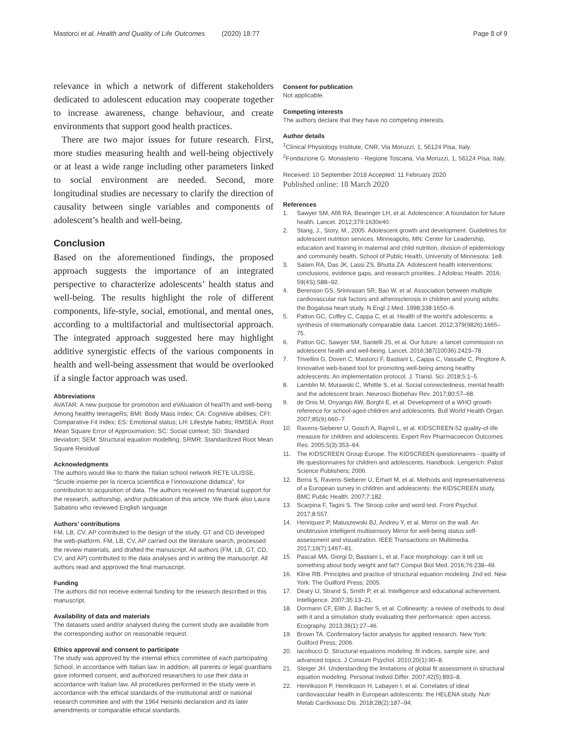Mastorci et al. Health and Quality of Life Outcomes (2020) 18:77
Page 8 of 9
relevance in which a network of different stakeholders dedicated to adolescent education may cooperate together to increase awareness, change behaviour, and create environments that support good health practices.
There are two major issues for future research. First, more studies measuring health and well-being objectively or at least a wide range including other parameters linked to social environment are needed. Second, more longitudinal studies are necessary to clarify the direction of causality between single variables and components of adolescent’s health and well-being.
Conclusion
Based on the aforementioned findings, the proposed approach suggests the importance of an integrated perspective to characterize adolescents’ health status and well-being. The results highlight the role of different components, life-style, social, emotional, and mental ones, according to a multifactorial and multisectorial approach. The integrated approach suggested here may highlight additive synergistic effects of the various components in health and well-being assessment that would be overlooked if a single factor approach was used.
Abbreviations
AVATAR: A new purpose for promotion and eVAluation of healTh and well-being Among healthy teenageRs; BMI: Body Mass Index; CA: Cognitive abilities; CFI: Comparative Fit Index; ES: Emotional status; LH: Lifestyle habits; RMSEA: Root Mean Square Error of Approximation; SC: Social context; SD: Standard deviation; SEM: Structural equation modelling; SRMR: Standardized Root Mean Square Residual
Acknowledgments
The authors would like to thank the Italian school network RETE ULISSE, “Scuole insieme per la ricerca scientifica e l’innovazione didattica”, for contribution to acquisition of data. The authors received no financial support for the research, authorship, and/or publication of this article. We thank also Laura Sabatino who reviewed English language.
Authors’ contributions
FM, LB, CV, AP contributed to the design of the study. GT and CD developed the web-platform. FM, LB, CV, AP carried out the literature search, processed the review materials, and drafted the manuscript. All authors (FM, LB, GT, CD, CV, and AP) contributed to the data analyses and in writing the manuscript. All authors read and approved the final manuscript.
Funding
The authors did not receive external funding for the research described in this manuscript.
Availability of data and materials
The datasets used and/or analysed during the current study are available from the corresponding author on reasonable request.
Ethics approval and consent to participate
The study was approved by the internal ethics committee of each participating School, in accordance with Italian law. In addition, all parents or legal guardians gave informed consent, and authorized researchers to use their data in accordance with Italian law. All procedures performed in the study were in accordance with the ethical standards of the institutional and/ or national research committee and with the 1964 Helsinki declaration and its later amendments or comparable ethical standards.
Consent for publication
Not applicable.
Competing interests
The authors declare that they have no competing interests.
Author details
<sup>1</sup> Clinical Physiology Institute, CNR, Via Moruzzi, 1, 56124 Pisa, Italy. <sup>2</sup>Fondazione G. Monasterio - Regione Toscana, Via Moruzzi, 1, 56124 Pisa, Italy.
Received: 10 September 2018 Accepted: 11 February 2020
Published online: 18 March 2020
References
1. Sawyer SM, Afifi RA, Bearinger LH, et al. Adolescence: A foundation for future health. Lancet. 2012;379:1630e40.
2. Stang, J., Story, M., 2005. Adolescent growth and development. Guidelines for adolescent nutrition services. Minneapolis, MN: Center for Leadership, education and training in maternal and child nutrition, division of epidemiology and community health, School of Public Health, University of Minnesota; 1e8.
3. Salam RA, Das JK, Lassi ZS, Bhutta ZA. Adolescent health interventions: conclusions, evidence gaps, and research priorities. J Adolesc Health. 2016; 59(4S):S88–92.
4. Berenson GS, Srinivasan SR, Bao W, et al. Association between multiple cardiovascular risk factors and atherosclerosis in children and young adults: the Bogalusa heart study. N Engl J Med. 1998;338:1650–6.
5. Patton GC, Coffey C, Cappa C, et al. Health of the world's adolescents: a synthesis of internationally comparable data. Lancet. 2012;379(9826):1665–75.
6. Patton GC, Sawyer SM, Santelli JS, et al. Our future: a lancet commission on adolescent health and well-being. Lancet. 2016;387(10036):2423–78.
7. Trivellini G, Doveri C, Mastorci F, Bastiani L, Cappa C, Vassalle C, Pingitore A. Innovative web-based tool for promoting well-being among healthy adolescents: An implementation protocol. J. Transl. Sci. 2018;5:1–5.
8. Lamblin M, Murawski C, Whittle S, et al. Social connectedness, mental health and the adolescent brain. Neurosci Biobehav Rev. 2017;80:57–68.
9. de Onis M, Onyango AW, Borghi E, et al. Development of a WHO growth reference for school-aged children and adolescents. Bull World Health Organ. 2007;85(9):660–7.
10. Ravens-Sieberer U, Gosch A, Rajmil L, et al. KIDSCREEN-52 quality-of-life measure for children and adolescents. Expert Rev Pharmacoecon Outcomes Res. 2005;5(3):353–64.
11. The KIDSCREEN Group Europe. The KIDSCREEN questionnaires - quality of life questionnaires for children and adolescents. Handbook. Lengerich: Pabst Science Publishers; 2006.
12. Berra S, Ravens-Sieberer U, Erhart M, et al. Methods and representativeness of a European survey in children and adolescents: the KIDSCREEN study. BMC Public Health. 2007;7:182.
13. Scarpina F, Tagini S. The Stroop color and word test. Front Psychol. 2017;8:557.
14. Henriquez P, Matuszewski BJ, Andreu Y, et al. Mirror on the wall. An unobtrusive intelligent multisensory Mirror for well-being status self-assessment and visualization. IEEE Transactions on Multimedia. 2017;19(7):1467–81.
15. Pascali MA, Giorgi D, Bastiani L, et al. Face morphology: can it tell us something about body weight and fat? Comput Biol Med. 2016;76:238–49.
16. Kline RB. Principles and practice of structural equation modeling. 2nd ed. New York: The Guilford Press; 2005.
17. Deary IJ, Strand S, Smith P, et al. Intelligence and educational achievement. Intelligence. 2007;35:13–21.
18. Dormann CF, Elith J, Bacher S, et al. Collinearity: a review of methods to deal with it and a simulation study evaluating their performance: open access. Ecography. 2013;36(1):27–46.
19. Brown TA. Confirmatory factor analysis for applied research. New York: Guilford Press; 2006.
20. Iacobucci D. Structural equations modeling: fit indices, sample size, and advanced topics. J Consum Psychol. 2010;20(1):90–8.
21. Steiger JH. Understanding the limitations of global fit assessment in structural equation modeling. Personal Individ Differ. 2007;42(5):893–8.
22. Henriksson P, Henriksson H, Labayen I, et al. Correlates of ideal cardiovascular health in European adolescents: the HELENA study. Nutr Metab Cardiovasc Dis. 2018;28(2):187–94.